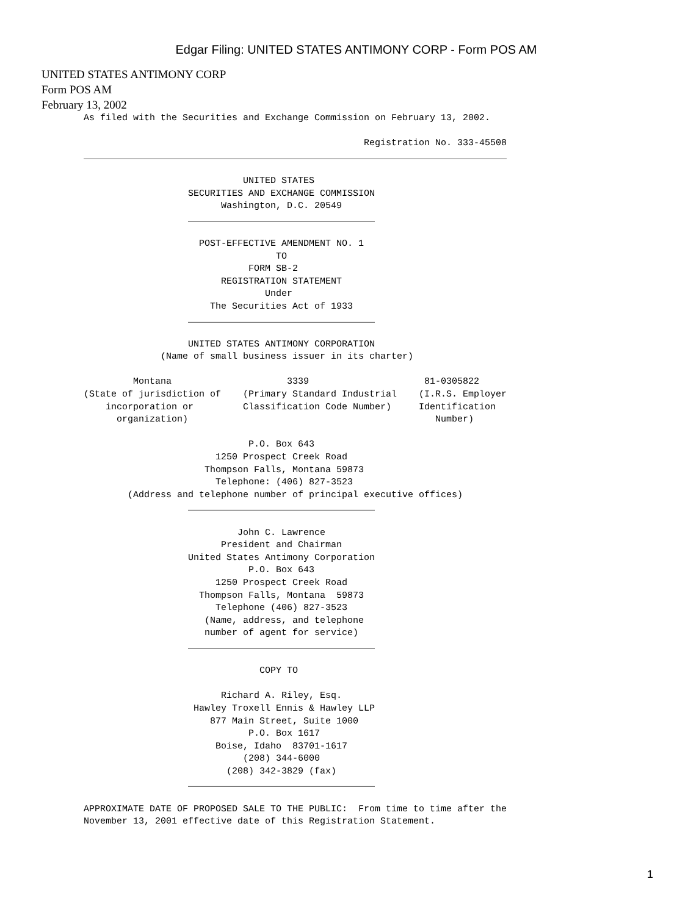Edgar Filing: UNITED STATES ANTIMONY CORP - Form POS AM
UNITED STATES ANTIMONY CORP
Form POS AM
February 13, 2002
As filed with the Securities and Exchange Commission on February 13, 2002.

                                                   Registration No. 333-45508
_____________________________________________________________________________

                             UNITED STATES
                   SECURITIES AND EXCHANGE COMMISSION
                         Washington, D.C. 20549
                   __________________________________

                     POST-EFFECTIVE AMENDMENT NO. 1
                                   TO
                              FORM SB-2
                         REGISTRATION STATEMENT
                                 Under
                       The Securities Act of 1933
                   __________________________________

                   UNITED STATES ANTIMONY CORPORATION
              (Name of small business issuer in its charter)

         Montana                     3339                     81-0305822
(State of jurisdiction of    (Primary Standard Industrial    (I.R.S. Employer
    incorporation or         Classification Code Number)     Identification
      organization)                                             Number)

                              P.O. Box 643
                        1250 Prospect Creek Road
                      Thompson Falls, Montana 59873
                        Telephone: (406) 827-3523
        (Address and telephone number of principal executive offices)
                   __________________________________

                            John C. Lawrence
                         President and Chairman
                   United States Antimony Corporation
                              P.O. Box 643
                        1250 Prospect Creek Road
                     Thompson Falls, Montana  59873
                        Telephone (406) 827-3523
                      (Name, address, and telephone
                      number of agent for service)
                   __________________________________

                                COPY TO

                         Richard A. Riley, Esq.
                    Hawley Troxell Ennis & Hawley LLP
                       877 Main Street, Suite 1000
                              P.O. Box 1617
                        Boise, Idaho  83701-1617
                             (208) 344-6000
                          (208) 342-3829 (fax)
                   __________________________________

APPROXIMATE DATE OF PROPOSED SALE TO THE PUBLIC:  From time to time after the
November 13, 2001 effective date of this Registration Statement.
1